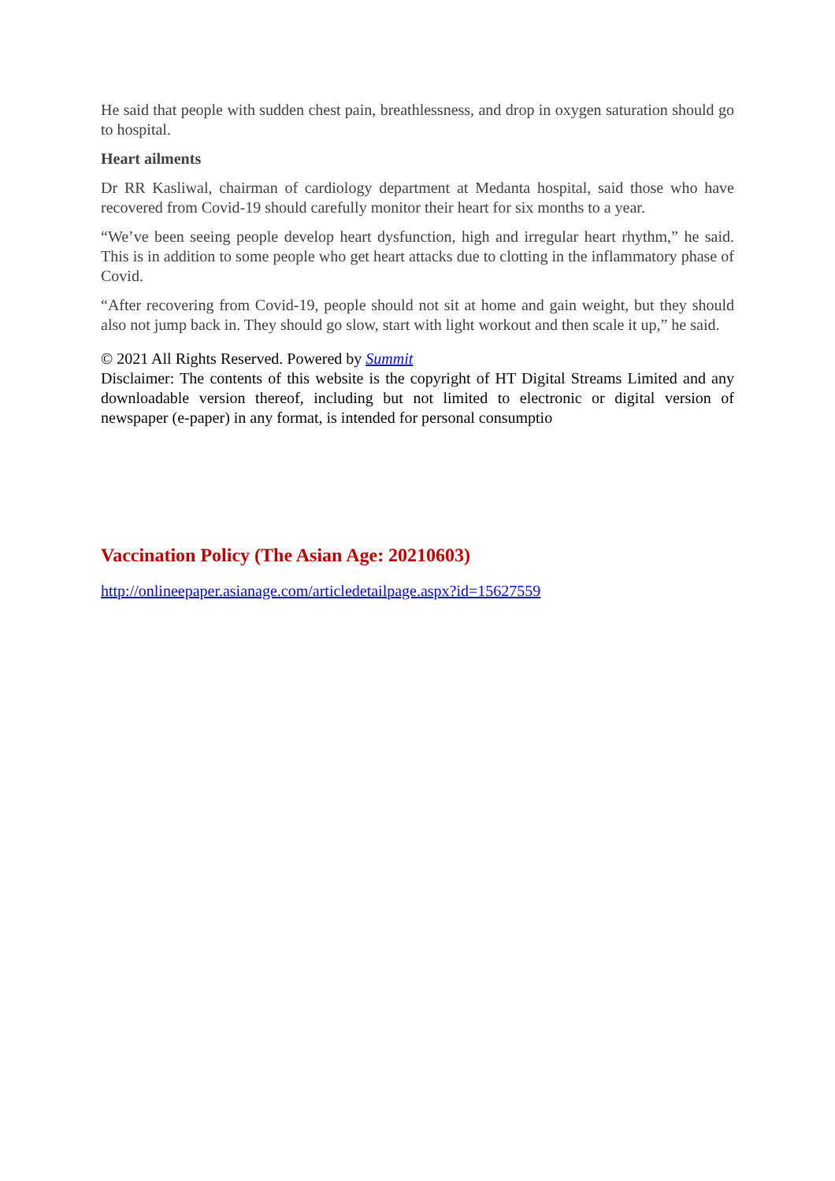He said that people with sudden chest pain, breathlessness, and drop in oxygen saturation should go to hospital.
Heart ailments
Dr RR Kasliwal, chairman of cardiology department at Medanta hospital, said those who have recovered from Covid-19 should carefully monitor their heart for six months to a year.
“We’ve been seeing people develop heart dysfunction, high and irregular heart rhythm,” he said. This is in addition to some people who get heart attacks due to clotting in the inflammatory phase of Covid.
“After recovering from Covid-19, people should not sit at home and gain weight, but they should also not jump back in. They should go slow, start with light workout and then scale it up,” he said.
© 2021 All Rights Reserved. Powered by Summit
Disclaimer: The contents of this website is the copyright of HT Digital Streams Limited and any downloadable version thereof, including but not limited to electronic or digital version of newspaper (e-paper) in any format, is intended for personal consumptio
Vaccination Policy (The Asian Age: 20210603)
http://onlineepaper.asianage.com/articledetailpage.aspx?id=15627559